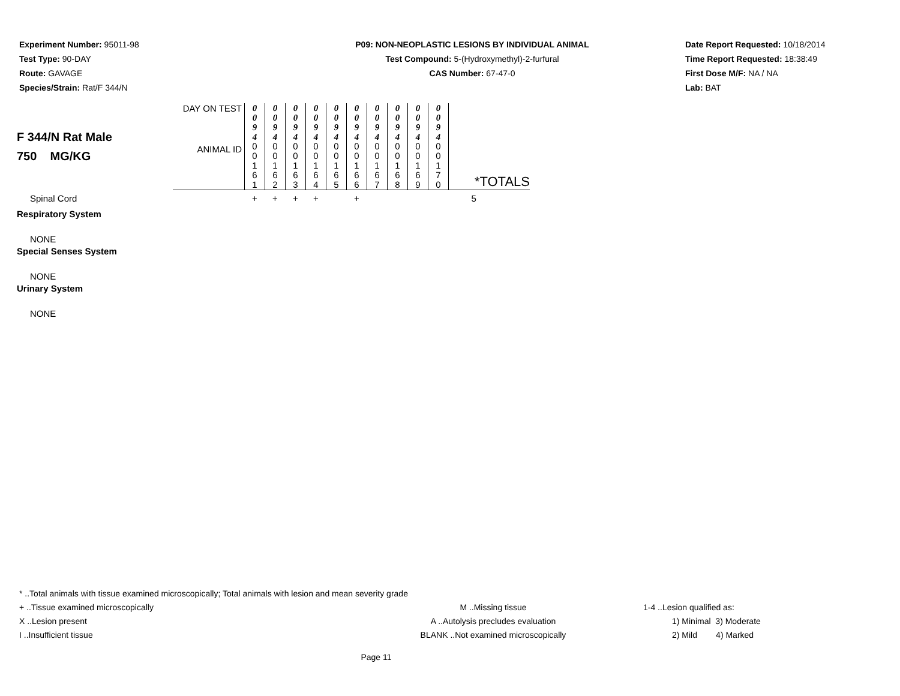Experiment Number: 95011-98
Test Type: 90-DAY
Route: GAVAGE
Species/Strain: Rat/F 344/N
P09: NON-NEOPLASTIC LESIONS BY INDIVIDUAL ANIMAL
Test Compound: 5-(Hydroxymethyl)-2-furfural
CAS Number: 67-47-0
Date Report Requested: 10/18/2014
Time Report Requested: 18:38:49
First Dose M/F: NA / NA
Lab: BAT
| F 344/N Rat Male 750 MG/KG | DAY ON TEST | 0 0 9 4 | 0 0 9 4 | 0 0 9 4 | 0 0 9 4 | 0 0 9 4 | 0 0 9 4 | 0 0 9 4 | 0 0 9 4 | 0 0 9 4 | 0 0 9 4 | |
| | ANIMAL ID | 0 0 1 6 1 | 0 0 1 6 2 | 0 0 1 6 3 | 0 0 1 6 4 | 0 0 1 6 5 | 0 0 1 6 6 | 0 0 1 6 7 | 0 0 1 6 8 | 0 0 1 6 9 | 0 0 1 7 0 | *TOTALS |
| Spinal Cord | | + | + | + | + | | + | | | | | 5 |
| Respiratory System | | | | | | | | | | | | |
| NONE | | | | | | | | | | | | |
| Special Senses System | | | | | | | | | | | | |
| NONE | | | | | | | | | | | | |
| Urinary System | | | | | | | | | | | | |
| NONE | | | | | | | | | | | | |
* ..Total animals with tissue examined microscopically; Total animals with lesion and mean severity grade
+ ..Tissue examined microscopically M ..Missing tissue 1-4 ..Lesion qualified as:
X ..Lesion present A ..Autolysis precludes evaluation 1) Minimal 3) Moderate
I ..Insufficient tissue BLANK ..Not examined microscopically 2) Mild 4) Marked
Page 11